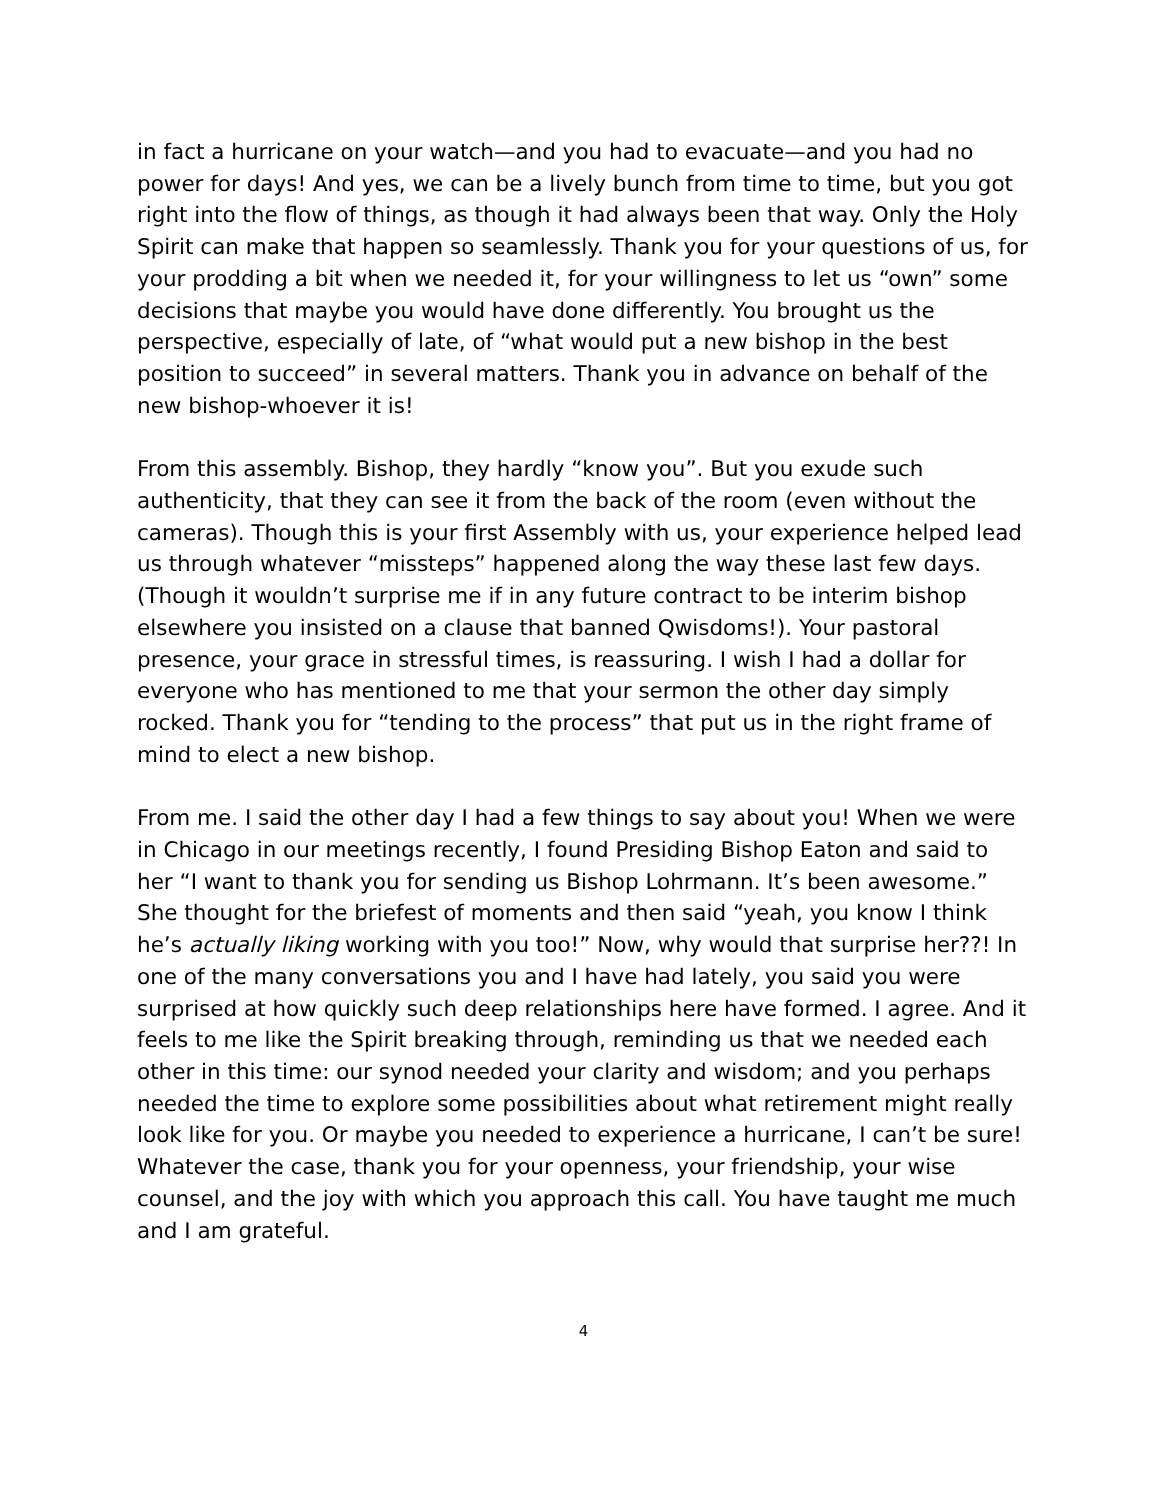in fact a hurricane on your watch—and you had to evacuate—and you had no power for days! And yes, we can be a lively bunch from time to time, but you got right into the flow of things, as though it had always been that way. Only the Holy Spirit can make that happen so seamlessly. Thank you for your questions of us, for your prodding a bit when we needed it, for your willingness to let us “own” some decisions that maybe you would have done differently. You brought us the perspective, especially of late, of “what would put a new bishop in the best position to succeed” in several matters. Thank you in advance on behalf of the new bishop-whoever it is!
From this assembly. Bishop, they hardly “know you”. But you exude such authenticity, that they can see it from the back of the room (even without the cameras). Though this is your first Assembly with us, your experience helped lead us through whatever “missteps” happened along the way these last few days. (Though it wouldn’t surprise me if in any future contract to be interim bishop elsewhere you insisted on a clause that banned Qwisdoms!). Your pastoral presence, your grace in stressful times, is reassuring. I wish I had a dollar for everyone who has mentioned to me that your sermon the other day simply rocked. Thank you for “tending to the process” that put us in the right frame of mind to elect a new bishop.
From me. I said the other day I had a few things to say about you! When we were in Chicago in our meetings recently, I found Presiding Bishop Eaton and said to her “I want to thank you for sending us Bishop Lohrmann. It’s been awesome.” She thought for the briefest of moments and then said “yeah, you know I think he’s actually liking working with you too!” Now, why would that surprise her??! In one of the many conversations you and I have had lately, you said you were surprised at how quickly such deep relationships here have formed. I agree. And it feels to me like the Spirit breaking through, reminding us that we needed each other in this time: our synod needed your clarity and wisdom; and you perhaps needed the time to explore some possibilities about what retirement might really look like for you. Or maybe you needed to experience a hurricane, I can’t be sure! Whatever the case, thank you for your openness, your friendship, your wise counsel, and the joy with which you approach this call. You have taught me much and I am grateful.
4